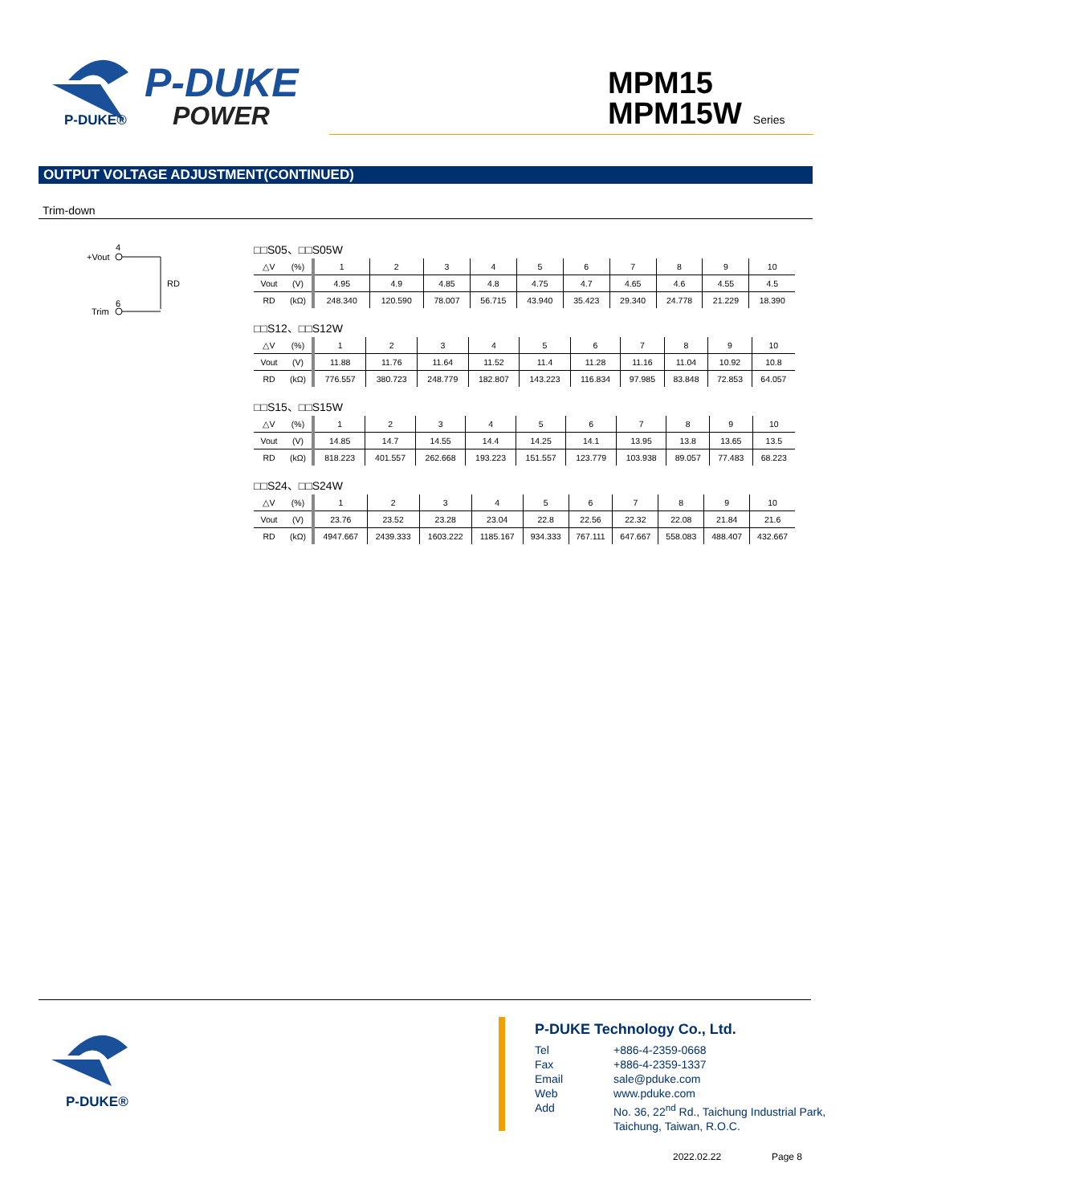P-DUKE®
P-DUKE
POWER
MPM15
MPM15W Series
OUTPUT VOLTAGE ADJUSTMENT(CONTINUED)
Trim-down
4
+Vout
RD
6
Trim
□□S05、□□S05W
| △V | (%) | 1 | 2 | 3 | 4 | 5 | 6 | 7 | 8 | 9 | 10 |
| Vout | (V) | 4.95 | 4.9 | 4.85 | 4.8 | 4.75 | 4.7 | 4.65 | 4.6 | 4.55 | 4.5 |
| RD | (kΩ) | 248.340 | 120.590 | 78.007 | 56.715 | 43.940 | 35.423 | 29.340 | 24.778 | 21.229 | 18.390 |
□□S12、□□S12W
| △V | (%) | 1 | 2 | 3 | 4 | 5 | 6 | 7 | 8 | 9 | 10 |
| Vout | (V) | 11.88 | 11.76 | 11.64 | 11.52 | 11.4 | 11.28 | 11.16 | 11.04 | 10.92 | 10.8 |
| RD | (kΩ) | 776.557 | 380.723 | 248.779 | 182.807 | 143.223 | 116.834 | 97.985 | 83.848 | 72.853 | 64.057 |
□□S15、□□S15W
| △V | (%) | 1 | 2 | 3 | 4 | 5 | 6 | 7 | 8 | 9 | 10 |
| Vout | (V) | 14.85 | 14.7 | 14.55 | 14.4 | 14.25 | 14.1 | 13.95 | 13.8 | 13.65 | 13.5 |
| RD | (kΩ) | 818.223 | 401.557 | 262.668 | 193.223 | 151.557 | 123.779 | 103.938 | 89.057 | 77.483 | 68.223 |
□□S24、□□S24W
| △V | (%) | 1 | 2 | 3 | 4 | 5 | 6 | 7 | 8 | 9 | 10 |
| Vout | (V) | 23.76 | 23.52 | 23.28 | 23.04 | 22.8 | 22.56 | 22.32 | 22.08 | 21.84 | 21.6 |
| RD | (kΩ) | 4947.667 | 2439.333 | 1603.222 | 1185.167 | 934.333 | 767.111 | 647.667 | 558.083 | 488.407 | 432.667 |
P-DUKE®
P-DUKE Technology Co., Ltd.
| Tel | +886-4-2359-0668 |
| Fax | +886-4-2359-1337 |
| Email | sale@pduke.com |
| Web | www.pduke.com |
| Add | No. 36, 22<sup>nd</sup> Rd., Taichung Industrial Park, Taichung, Taiwan, R.O.C. |
2022.02.22 Page 8